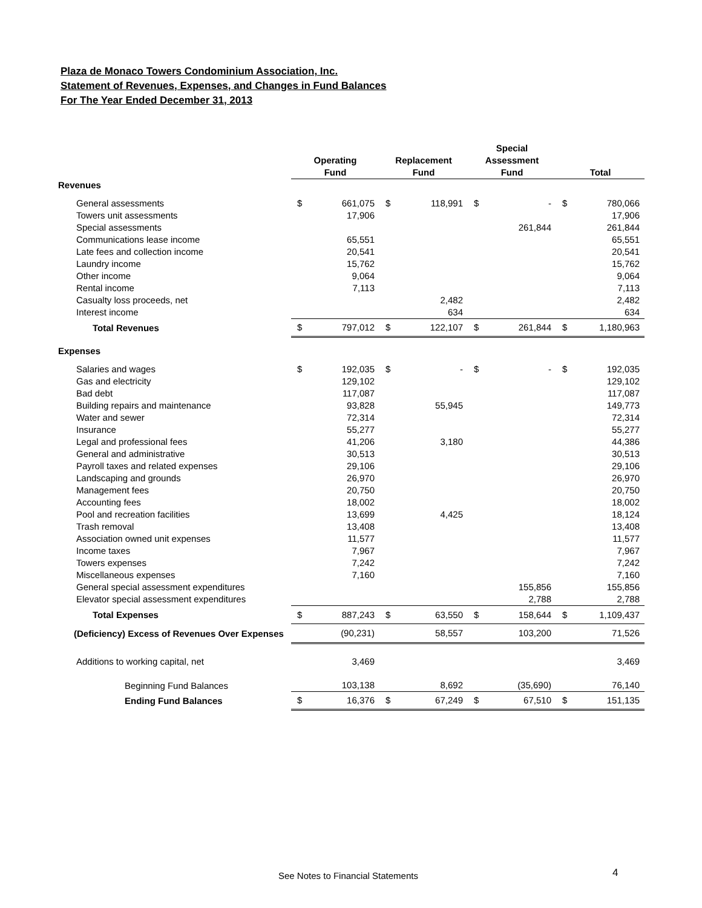Plaza de Monaco Towers Condominium Association, Inc.
Statement of Revenues, Expenses, and Changes in Fund Balances
For The Year Ended December 31, 2013
| | Operating Fund | | Replacement Fund | | Special Assessment Fund | | Total | |
| --- | --- | --- | --- | --- | --- | --- | --- | --- |
| Revenues | | | | | | | | |
| General assessments | $ | 661,075 | $ | 118,991 | $ | - | $ | 780,066 |
| Towers unit assessments | | 17,906 | | | | | | 17,906 |
| Special assessments | | | | | | 261,844 | | 261,844 |
| Communications lease income | | 65,551 | | | | | | 65,551 |
| Late fees and collection income | | 20,541 | | | | | | 20,541 |
| Laundry income | | 15,762 | | | | | | 15,762 |
| Other income | | 9,064 | | | | | | 9,064 |
| Rental income | | 7,113 | | | | | | 7,113 |
| Casualty loss proceeds, net | | | | 2,482 | | | | 2,482 |
| Interest income | | | | 634 | | | | 634 |
| Total Revenues | $ | 797,012 | $ | 122,107 | $ | 261,844 | $ | 1,180,963 |
| Expenses | | | | | | | | |
| Salaries and wages | $ | 192,035 | $ | - | $ | - | $ | 192,035 |
| Gas and electricity | | 129,102 | | | | | | 129,102 |
| Bad debt | | 117,087 | | | | | | 117,087 |
| Building repairs and maintenance | | 93,828 | | 55,945 | | | | 149,773 |
| Water and sewer | | 72,314 | | | | | | 72,314 |
| Insurance | | 55,277 | | | | | | 55,277 |
| Legal and professional fees | | 41,206 | | 3,180 | | | | 44,386 |
| General and administrative | | 30,513 | | | | | | 30,513 |
| Payroll taxes and related expenses | | 29,106 | | | | | | 29,106 |
| Landscaping and grounds | | 26,970 | | | | | | 26,970 |
| Management fees | | 20,750 | | | | | | 20,750 |
| Accounting fees | | 18,002 | | | | | | 18,002 |
| Pool and recreation facilities | | 13,699 | | 4,425 | | | | 18,124 |
| Trash removal | | 13,408 | | | | | | 13,408 |
| Association owned unit expenses | | 11,577 | | | | | | 11,577 |
| Income taxes | | 7,967 | | | | | | 7,967 |
| Towers expenses | | 7,242 | | | | | | 7,242 |
| Miscellaneous expenses | | 7,160 | | | | | | 7,160 |
| General special assessment expenditures | | | | | | 155,856 | | 155,856 |
| Elevator special assessment expenditures | | | | | | 2,788 | | 2,788 |
| Total Expenses | $ | 887,243 | $ | 63,550 | $ | 158,644 | $ | 1,109,437 |
| (Deficiency) Excess of Revenues Over Expenses | | (90,231) | | 58,557 | | 103,200 | | 71,526 |
| Additions to working capital, net | | 3,469 | | | | | | 3,469 |
| Beginning Fund Balances | | 103,138 | | 8,692 | | (35,690) | | 76,140 |
| Ending Fund Balances | $ | 16,376 | $ | 67,249 | $ | 67,510 | $ | 151,135 |
See Notes to Financial Statements
4